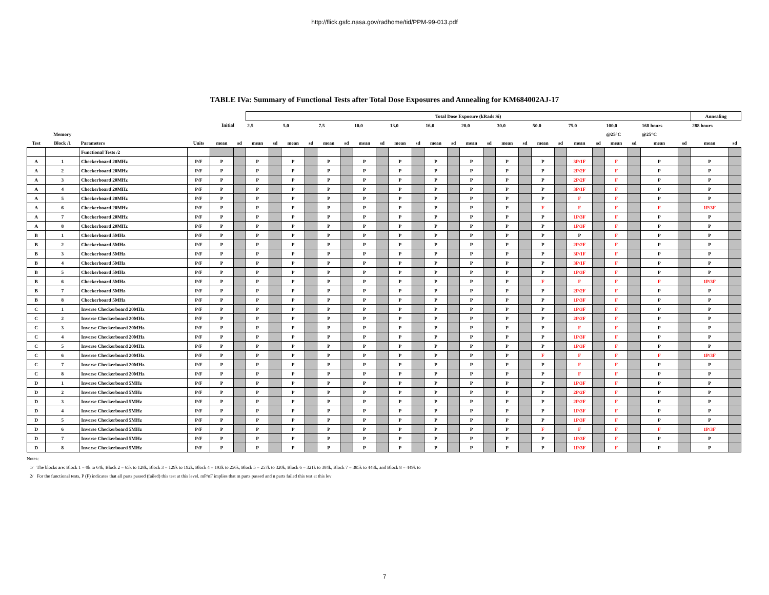http://flick.gsfc.nasa.gov/radhome/tid/PPM-99-013.pdf
TABLE IVa: Summary of Functional Tests after Total Dose Exposures and Annealing for KM684002AJ-17
| | | | | | | Total Dose Exposure (kRads Si) | | | | | | | | | | | | | | | | | | | | | | | | Annealing | |
| --- | --- | --- | --- | --- | --- | --- | --- | --- | --- | --- | --- | --- | --- | --- | --- | --- | --- | --- | --- | --- | --- | --- | --- | --- | --- | --- | --- | --- | --- | --- | --- |
| | | | | Initial | | 2.5 | | 5.0 | | 7.5 | | 10.0 | | 13.0 | | 16.0 | | 20.0 | | 30.0 | | 50.0 | | 75.0 | | 100.0 | | 168 hours | | 288 hours | |
| | Memory | | | | | | | | | | | | | | | | | | | | | | | | | @25°C | | @25°C | | | |
| Test | Block /1 | Parameters | Units | mean | sd | mean | sd | mean | sd | mean | sd | mean | sd | mean | sd | mean | sd | mean | sd | mean | sd | mean | sd | mean | sd | mean | sd | mean | sd | mean | sd |
| | | Functional Tests /2 | | | | | | | | | | | | | | | | | | | | | | | | | | | | | |
| A | 1 | Checkerboard 20MHz | P/F | P | | P | | P | | P | | P | | P | | P | | P | | P | | P | | 3P/1F | | F | | P | | P | |
| A | 2 | Checkerboard 20MHz | P/F | P | | P | | P | | P | | P | | P | | P | | P | | P | | P | | 2P/2F | | F | | P | | P | |
| A | 3 | Checkerboard 20MHz | P/F | P | | P | | P | | P | | P | | P | | P | | P | | P | | P | | 2P/2F | | F | | P | | P | |
| A | 4 | Checkerboard 20MHz | P/F | P | | P | | P | | P | | P | | P | | P | | P | | P | | P | | 3P/1F | | F | | P | | P | |
| A | 5 | Checkerboard 20MHz | P/F | P | | P | | P | | P | | P | | P | | P | | P | | P | | P | | F | | F | | P | | P | |
| A | 6 | Checkerboard 20MHz | P/F | P | | P | | P | | P | | P | | P | | P | | P | | P | | F | | F | | F | | F | | 1P/3F | |
| A | 7 | Checkerboard 20MHz | P/F | P | | P | | P | | P | | P | | P | | P | | P | | P | | P | | 1P/3F | | F | | P | | P | |
| A | 8 | Checkerboard 20MHz | P/F | P | | P | | P | | P | | P | | P | | P | | P | | P | | P | | 1P/3F | | F | | P | | P | |
| B | 1 | Checkerboard 5MHz | P/F | P | | P | | P | | P | | P | | P | | P | | P | | P | | P | | P | | F | | P | | P | |
| B | 2 | Checkerboard 5MHz | P/F | P | | P | | P | | P | | P | | P | | P | | P | | P | | P | | 2P/2F | | F | | P | | P | |
| B | 3 | Checkerboard 5MHz | P/F | P | | P | | P | | P | | P | | P | | P | | P | | P | | P | | 3P/1F | | F | | P | | P | |
| B | 4 | Checkerboard 5MHz | P/F | P | | P | | P | | P | | P | | P | | P | | P | | P | | P | | 3P/1F | | F | | P | | P | |
| B | 5 | Checkerboard 5MHz | P/F | P | | P | | P | | P | | P | | P | | P | | P | | P | | P | | 1P/3F | | F | | P | | P | |
| B | 6 | Checkerboard 5MHz | P/F | P | | P | | P | | P | | P | | P | | P | | P | | P | | F | | F | | F | | F | | 1P/3F | |
| B | 7 | Checkerboard 5MHz | P/F | P | | P | | P | | P | | P | | P | | P | | P | | P | | P | | 2P/2F | | F | | P | | P | |
| B | 8 | Checkerboard 5MHz | P/F | P | | P | | P | | P | | P | | P | | P | | P | | P | | P | | 1P/3F | | F | | P | | P | |
| C | 1 | Inverse Checkerboard 20MHz | P/F | P | | P | | P | | P | | P | | P | | P | | P | | P | | P | | 1P/3F | | F | | P | | P | |
| C | 2 | Inverse Checkerboard 20MHz | P/F | P | | P | | P | | P | | P | | P | | P | | P | | P | | P | | 2P/2F | | F | | P | | P | |
| C | 3 | Inverse Checkerboard 20MHz | P/F | P | | P | | P | | P | | P | | P | | P | | P | | P | | P | | F | | F | | P | | P | |
| C | 4 | Inverse Checkerboard 20MHz | P/F | P | | P | | P | | P | | P | | P | | P | | P | | P | | P | | 1P/3F | | F | | P | | P | |
| C | 5 | Inverse Checkerboard 20MHz | P/F | P | | P | | P | | P | | P | | P | | P | | P | | P | | P | | 1P/3F | | F | | P | | P | |
| C | 6 | Inverse Checkerboard 20MHz | P/F | P | | P | | P | | P | | P | | P | | P | | P | | P | | F | | F | | F | | F | | 1P/3F | |
| C | 7 | Inverse Checkerboard 20MHz | P/F | P | | P | | P | | P | | P | | P | | P | | P | | P | | P | | F | | F | | P | | P | |
| C | 8 | Inverse Checkerboard 20MHz | P/F | P | | P | | P | | P | | P | | P | | P | | P | | P | | P | | F | | F | | P | | P | |
| D | 1 | Inverse Checkerboard 5MHz | P/F | P | | P | | P | | P | | P | | P | | P | | P | | P | | P | | 1P/3F | | F | | P | | P | |
| D | 2 | Inverse Checkerboard 5MHz | P/F | P | | P | | P | | P | | P | | P | | P | | P | | P | | P | | 2P/2F | | F | | P | | P | |
| D | 3 | Inverse Checkerboard 5MHz | P/F | P | | P | | P | | P | | P | | P | | P | | P | | P | | P | | 2P/2F | | F | | P | | P | |
| D | 4 | Inverse Checkerboard 5MHz | P/F | P | | P | | P | | P | | P | | P | | P | | P | | P | | P | | 1P/3F | | F | | P | | P | |
| D | 5 | Inverse Checkerboard 5MHz | P/F | P | | P | | P | | P | | P | | P | | P | | P | | P | | P | | 1P/3F | | F | | P | | P | |
| D | 6 | Inverse Checkerboard 5MHz | P/F | P | | P | | P | | P | | P | | P | | P | | P | | P | | F | | F | | F | | F | | 1P/3F | |
| D | 7 | Inverse Checkerboard 5MHz | P/F | P | | P | | P | | P | | P | | P | | P | | P | | P | | P | | 1P/3F | | F | | P | | P | |
| D | 8 | Inverse Checkerboard 5MHz | P/F | P | | P | | P | | P | | P | | P | | P | | P | | P | | P | | 1P/3F | | F | | P | | P | |
Notes:
1/ The blocks are: Block 1 = 0k to 64k, Block 2 = 65k to 128k, Block 3 = 129k to 192k, Block 4 = 193k to 256k, Block 5 = 257k to 320k, Block 6 = 321k to 384k, Block 7 = 385k to 448k, and Block 8 = 449k to
2/ For the functional tests, P (F) indicates that all parts passed (failed) this test at this level. mP/nF implies that m parts passed and n parts failed this test at this lev
7